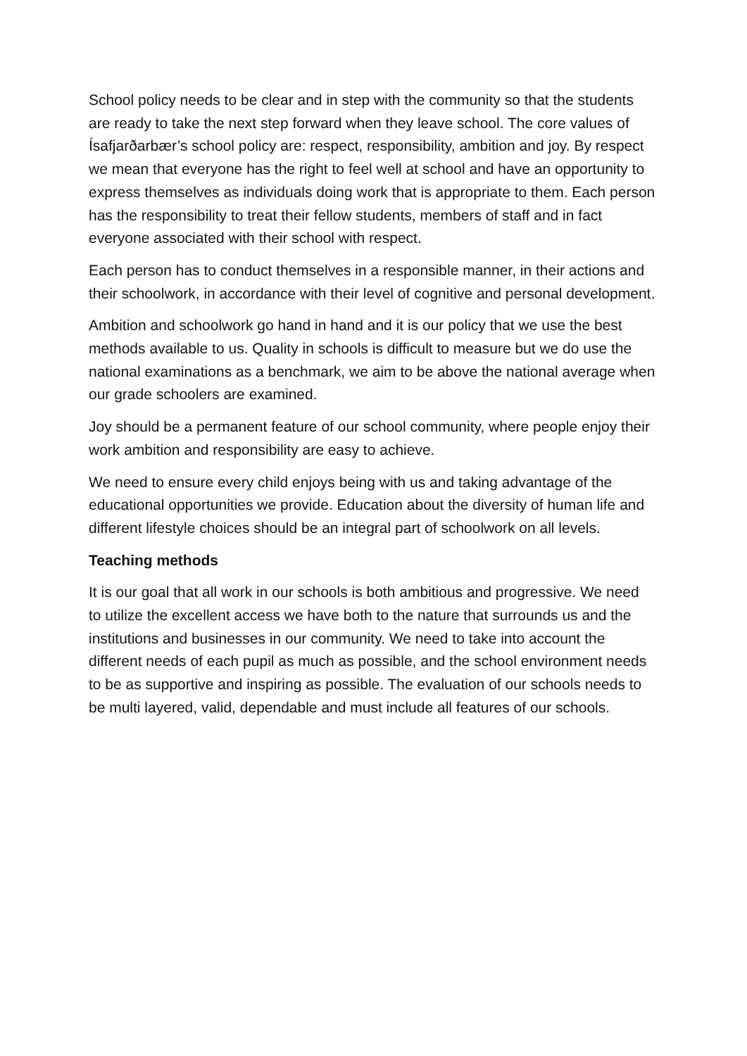School policy needs to be clear and in step with the community so that the students are ready to take the next step forward when they leave school. The core values of Ísafjarðarbær’s school policy are: respect, responsibility, ambition and joy. By respect we mean that everyone has the right to feel well at school and have an opportunity to express themselves as individuals doing work that is appropriate to them. Each person has the responsibility to treat their fellow students, members of staff and in fact everyone associated with their school with respect.
Each person has to conduct themselves in a responsible manner, in their actions and their schoolwork, in accordance with their level of cognitive and personal development.
Ambition and schoolwork go hand in hand and it is our policy that we use the best methods available to us. Quality in schools is difficult to measure but we do use the national examinations as a benchmark, we aim to be above the national average when our grade schoolers are examined.
Joy should be a permanent feature of our school community, where people enjoy their work ambition and responsibility are easy to achieve.
We need to ensure every child enjoys being with us and taking advantage of the educational opportunities we provide. Education about the diversity of human life and different lifestyle choices should be an integral part of schoolwork on all levels.
Teaching methods
It is our goal that all work in our schools is both ambitious and progressive. We need to utilize the excellent access we have both to the nature that surrounds us and the institutions and businesses in our community. We need to take into account the different needs of each pupil as much as possible, and the school environment needs to be as supportive and inspiring as possible. The evaluation of our schools needs to be multi layered, valid, dependable and must include all features of our schools.